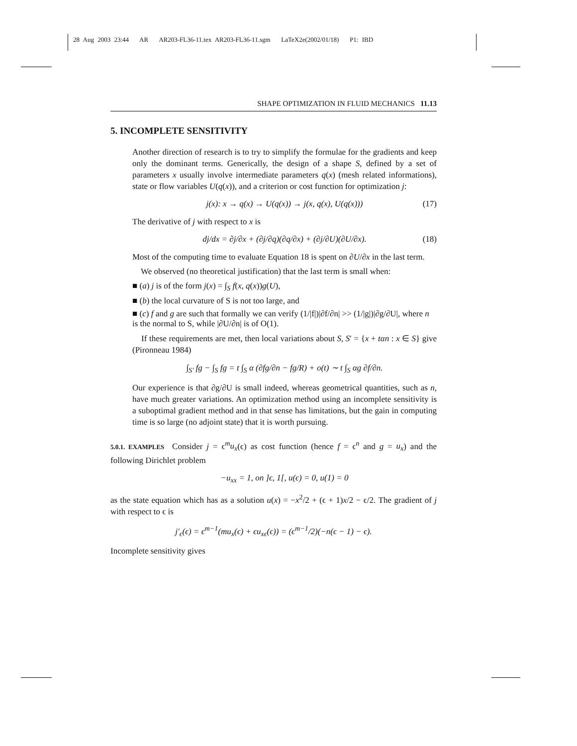28 Aug 2003 23:44 AR AR203-FL36-11.tex AR203-FL36-11.sgm LaTeX2e(2002/01/18) P1: IBD
SHAPE OPTIMIZATION IN FLUID MECHANICS 11.13
5. INCOMPLETE SENSITIVITY
Another direction of research is to try to simplify the formulae for the gradients and keep only the dominant terms. Generically, the design of a shape S, defined by a set of parameters x usually involve intermediate parameters q(x) (mesh related informations), state or flow variables U(q(x)), and a criterion or cost function for optimization j:
j(x): x → q(x) → U(q(x)) → j(x, q(x), U(q(x))) (17)
The derivative of j with respect to x is
dj/dx = ∂j/∂x + (∂j/∂q)(∂q/∂x) + (∂j/∂U)(∂U/∂x). (18)
Most of the computing time to evaluate Equation 18 is spent on ∂U/∂x in the last term.
We observed (no theoretical justification) that the last term is small when:
■ (a) j is of the form j(x) = ∫<sub>S</sub> f(x, q(x))g(U),
■ (b) the local curvature of S is not too large, and
■ (c) f and g are such that formally we can verify (1/|f|)|∂f/∂n| >> (1/|g|)|∂g/∂U|, where n is the normal to S, while |∂U/∂n| is of O(1).
If these requirements are met, then local variations about S, S′ = {x + tαn : x ∈ S} give (Pironneau 1984)
∫<sub>S′</sub> fg − ∫<sub>S</sub> fg = t ∫<sub>S</sub> α (∂fg/∂n − fg/R) + o(t) ∼ t ∫<sub>S</sub> αg ∂f/∂n.
Our experience is that ∂g/∂U is small indeed, whereas geometrical quantities, such as n, have much greater variations. An optimization method using an incomplete sensitivity is a suboptimal gradient method and in that sense has limitations, but the gain in computing time is so large (no adjoint state) that it is worth pursuing.
5.0.1. EXAMPLES Consider j = ϵ<sup>m</sup>u<sub>x</sub>(ϵ) as cost function (hence f = ϵ<sup>n</sup> and g = u<sub>x</sub>) and the following Dirichlet problem
−u<sub>xx</sub> = 1, on ]ϵ, 1[, u(ϵ) = 0, u(1) = 0
as the state equation which has as a solution u(x) = −x<sup>2</sup>/2 + (ϵ + 1)x/2 − ϵ/2. The gradient of j with respect to ϵ is
j′<sub>ϵ</sub>(ϵ) = ϵ<sup>m−1</sup>(mu<sub>x</sub>(ϵ) + ϵu<sub>xϵ</sub>(ϵ)) = (ϵ<sup>m−1</sup>/2)(−n(ϵ − 1) − ϵ).
Incomplete sensitivity gives